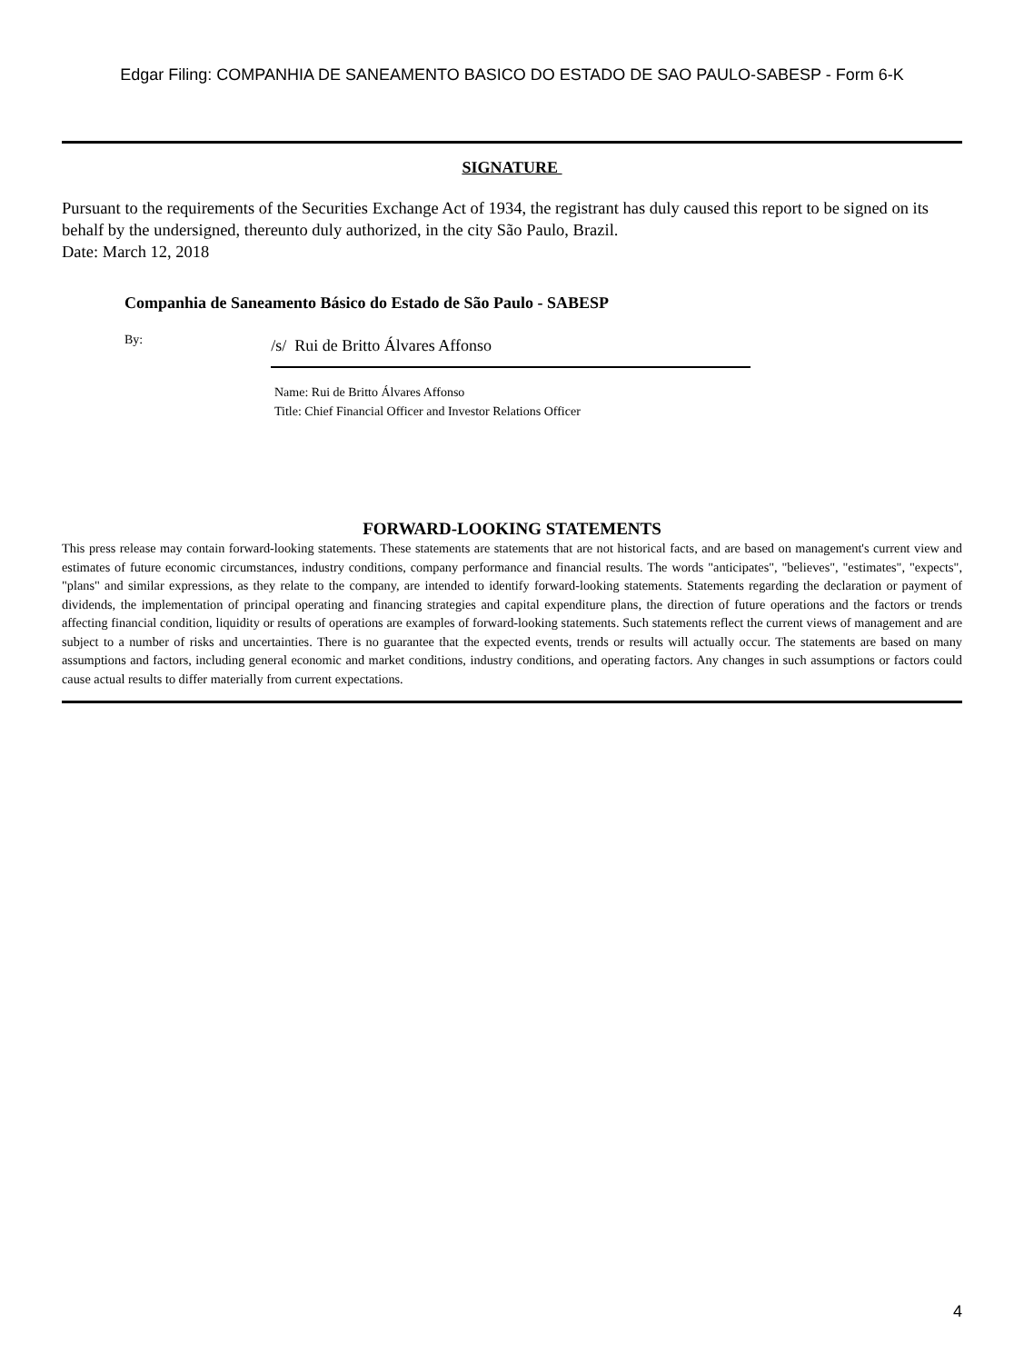Edgar Filing: COMPANHIA DE SANEAMENTO BASICO DO ESTADO DE SAO PAULO-SABESP - Form 6-K
SIGNATURE
Pursuant to the requirements of the Securities Exchange Act of 1934, the registrant has duly caused this report to be signed on its behalf by the undersigned, thereunto duly authorized, in the city São Paulo, Brazil.
Date: March 12, 2018
Companhia de Saneamento Básico do Estado de São Paulo - SABESP
By:
/s/ Rui de Britto Álvares Affonso
Name: Rui de Britto Álvares Affonso
Title: Chief Financial Officer and Investor Relations Officer
FORWARD-LOOKING STATEMENTS
This press release may contain forward-looking statements. These statements are statements that are not historical facts, and are based on management's current view and estimates of future economic circumstances, industry conditions, company performance and financial results. The words "anticipates", "believes", "estimates", "expects", "plans" and similar expressions, as they relate to the company, are intended to identify forward-looking statements. Statements regarding the declaration or payment of dividends, the implementation of principal operating and financing strategies and capital expenditure plans, the direction of future operations and the factors or trends affecting financial condition, liquidity or results of operations are examples of forward-looking statements. Such statements reflect the current views of management and are subject to a number of risks and uncertainties. There is no guarantee that the expected events, trends or results will actually occur. The statements are based on many assumptions and factors, including general economic and market conditions, industry conditions, and operating factors. Any changes in such assumptions or factors could cause actual results to differ materially from current expectations.
4